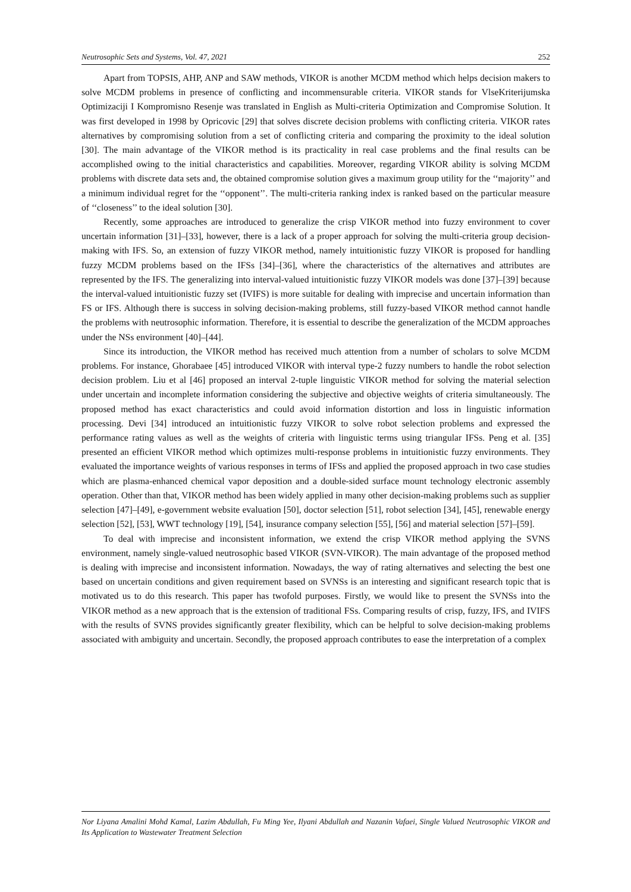Neutrosophic Sets and Systems, Vol. 47, 2021 252
Apart from TOPSIS, AHP, ANP and SAW methods, VIKOR is another MCDM method which helps decision makers to solve MCDM problems in presence of conflicting and incommensurable criteria. VIKOR stands for VlseKriterijumska Optimizaciji I Kompromisno Resenje was translated in English as Multi-criteria Optimization and Compromise Solution. It was first developed in 1998 by Opricovic [29] that solves discrete decision problems with conflicting criteria. VIKOR rates alternatives by compromising solution from a set of conflicting criteria and comparing the proximity to the ideal solution [30]. The main advantage of the VIKOR method is its practicality in real case problems and the final results can be accomplished owing to the initial characteristics and capabilities. Moreover, regarding VIKOR ability is solving MCDM problems with discrete data sets and, the obtained compromise solution gives a maximum group utility for the ‘‘majority’’ and a minimum individual regret for the ‘‘opponent’’. The multi-criteria ranking index is ranked based on the particular measure of ‘‘closeness’’ to the ideal solution [30].
Recently, some approaches are introduced to generalize the crisp VIKOR method into fuzzy environment to cover uncertain information [31]–[33], however, there is a lack of a proper approach for solving the multi-criteria group decision-making with IFS. So, an extension of fuzzy VIKOR method, namely intuitionistic fuzzy VIKOR is proposed for handling fuzzy MCDM problems based on the IFSs [34]–[36], where the characteristics of the alternatives and attributes are represented by the IFS. The generalizing into interval-valued intuitionistic fuzzy VIKOR models was done [37]–[39] because the interval-valued intuitionistic fuzzy set (IVIFS) is more suitable for dealing with imprecise and uncertain information than FS or IFS. Although there is success in solving decision-making problems, still fuzzy-based VIKOR method cannot handle the problems with neutrosophic information. Therefore, it is essential to describe the generalization of the MCDM approaches under the NSs environment [40]–[44].
Since its introduction, the VIKOR method has received much attention from a number of scholars to solve MCDM problems. For instance, Ghorabaee [45] introduced VIKOR with interval type-2 fuzzy numbers to handle the robot selection decision problem. Liu et al [46] proposed an interval 2-tuple linguistic VIKOR method for solving the material selection under uncertain and incomplete information considering the subjective and objective weights of criteria simultaneously. The proposed method has exact characteristics and could avoid information distortion and loss in linguistic information processing. Devi [34] introduced an intuitionistic fuzzy VIKOR to solve robot selection problems and expressed the performance rating values as well as the weights of criteria with linguistic terms using triangular IFSs. Peng et al. [35] presented an efficient VIKOR method which optimizes multi-response problems in intuitionistic fuzzy environments. They evaluated the importance weights of various responses in terms of IFSs and applied the proposed approach in two case studies which are plasma-enhanced chemical vapor deposition and a double-sided surface mount technology electronic assembly operation. Other than that, VIKOR method has been widely applied in many other decision-making problems such as supplier selection [47]–[49], e-government website evaluation [50], doctor selection [51], robot selection [34], [45], renewable energy selection [52], [53], WWT technology [19], [54], insurance company selection [55], [56] and material selection [57]–[59].
To deal with imprecise and inconsistent information, we extend the crisp VIKOR method applying the SVNS environment, namely single-valued neutrosophic based VIKOR (SVN-VIKOR). The main advantage of the proposed method is dealing with imprecise and inconsistent information. Nowadays, the way of rating alternatives and selecting the best one based on uncertain conditions and given requirement based on SVNSs is an interesting and significant research topic that is motivated us to do this research. This paper has twofold purposes. Firstly, we would like to present the SVNSs into the VIKOR method as a new approach that is the extension of traditional FSs. Comparing results of crisp, fuzzy, IFS, and IVIFS with the results of SVNS provides significantly greater flexibility, which can be helpful to solve decision-making problems associated with ambiguity and uncertain. Secondly, the proposed approach contributes to ease the interpretation of a complex
Nor Liyana Amalini Mohd Kamal, Lazim Abdullah, Fu Ming Yee, Ilyani Abdullah and Nazanin Vafaei, Single Valued Neutrosophic VIKOR and Its Application to Wastewater Treatment Selection